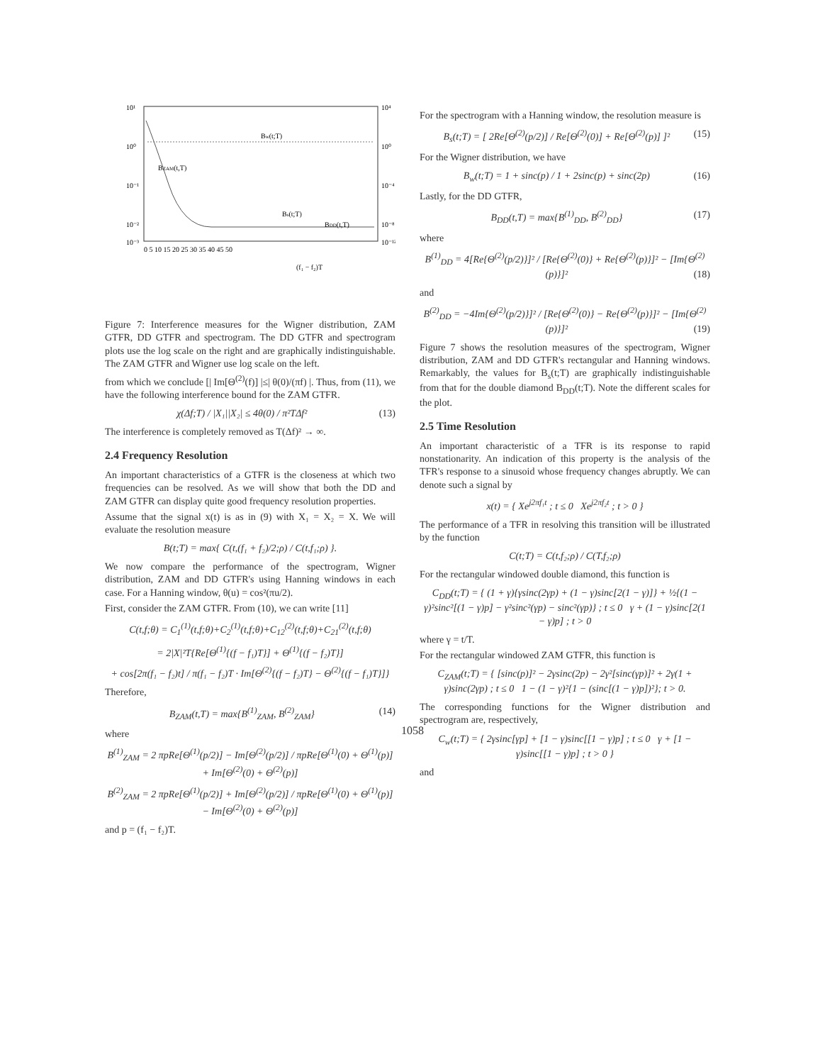10¹
10⁰
10⁻¹
10⁻²
10⁻³
10⁴
10⁰
10⁻⁴
10⁻⁸
10⁻¹²
Bw(t;T)
BZAM(t,T)
Bs(t;T)
BDD(t,T)
0 5 10 15 20 25 30 35 40 45 50
(f₁ − f₂)T
Figure 7: Interference measures for the Wigner distribution, ZAM GTFR, DD GTFR and spectrogram. The DD GTFR and spectrogram plots use the log scale on the right and are graphically indistinguishable. The ZAM GTFR and Wigner use log scale on the left.
from which we conclude [| Im[Θ<sup>(2)</sup>(f)] |≤| θ(0)/(πf) |. Thus, from (11), we have the following interference bound for the ZAM GTFR.
χ(Δf;T) / |X₁||X₂| ≤ 4θ(0) / π²TΔf² (13)
The interference is completely removed as T(Δf)² → ∞.
2.4 Frequency Resolution
An important characteristics of a GTFR is the closeness at which two frequencies can be resolved. As we will show that both the DD and ZAM GTFR can display quite good frequency resolution properties.
Assume that the signal x(t) is as in (9) with X₁ = X₂ = X. We will evaluate the resolution measure
B(t;T) = max{ C(t,(f₁ + f₂)/2;ρ) / C(t,f₁;ρ) }.
We now compare the performance of the spectrogram, Wigner distribution, ZAM and DD GTFR's using Hanning windows in each case. For a Hanning window, θ(u) = cos²(πu/2).
First, consider the ZAM GTFR. From (10), we can write [11]
C(t,f;θ) = C<sub>1</sub><sup>(1)</sup>(t,f;θ)+C<sub>2</sub><sup>(1)</sup>(t,f;θ)+C<sub>12</sub><sup>(2)</sup>(t,f;θ)+C<sub>21</sub><sup>(2)</sup>(t,f;θ)
= 2|X|²T{Re[Θ<sup>(1)</sup>{(f − f₁)T}] + Θ<sup>(1)</sup>{(f − f₂)T}]
+ cos[2π(f₁ − f₂)t] / π(f₁ − f₂)T · Im[Θ<sup>(2)</sup>{(f − f₂)T} − Θ<sup>(2)</sup>{(f − f₁)T}]}
Therefore,
B<sub>ZAM</sub>(t,T) = max{B<sup>(1)</sup><sub>ZAM</sub>, B<sup>(2)</sup><sub>ZAM</sub>} (14)
where
B<sup>(1)</sup><sub>ZAM</sub> = 2 πpRe[Θ<sup>(1)</sup>(p/2)] − Im[Θ<sup>(2)</sup>(p/2)] / πpRe[Θ<sup>(1)</sup>(0) + Θ<sup>(1)</sup>(p)] + Im[Θ<sup>(2)</sup>(0) + Θ<sup>(2)</sup>(p)]
B<sup>(2)</sup><sub>ZAM</sub> = 2 πpRe[Θ<sup>(1)</sup>(p/2)] + Im[Θ<sup>(2)</sup>(p/2)] / πpRe[Θ<sup>(1)</sup>(0) + Θ<sup>(1)</sup>(p)] − Im[Θ<sup>(2)</sup>(0) + Θ<sup>(2)</sup>(p)]
and p = (f₁ − f₂)T.
For the spectrogram with a Hanning window, the resolution measure is
B<sub>s</sub>(t;T) = [ 2Re[Θ<sup>(2)</sup>(p/2)] / Re[Θ<sup>(2)</sup>(0)] + Re[Θ<sup>(2)</sup>(p)] ]² (15)
For the Wigner distribution, we have
B<sub>w</sub>(t;T) = 1 + sinc(p) / 1 + 2sinc(p) + sinc(2p) (16)
Lastly, for the DD GTFR,
B<sub>DD</sub>(t,T) = max{B<sup>(1)</sup><sub>DD</sub>, B<sup>(2)</sup><sub>DD</sub>} (17)
where
B<sup>(1)</sup><sub>DD</sub> = 4[Re{Θ<sup>(2)</sup>(p/2)}]² / [Re{Θ<sup>(2)</sup>(0)} + Re{Θ<sup>(2)</sup>(p)}]² − [Im{Θ<sup>(2)</sup>(p)}]² (18)
and
B<sup>(2)</sup><sub>DD</sub> = −4Im{Θ<sup>(2)</sup>(p/2)}]² / [Re{Θ<sup>(2)</sup>(0)} − Re{Θ<sup>(2)</sup>(p)}]² − [Im{Θ<sup>(2)</sup>(p)}]² (19)
Figure 7 shows the resolution measures of the spectrogram, Wigner distribution, ZAM and DD GTFR's rectangular and Hanning windows. Remarkably, the values for B<sub>s</sub>(t;T) are graphically indistinguishable from that for the double diamond B<sub>DD</sub>(t;T). Note the different scales for the plot.
2.5 Time Resolution
An important characteristic of a TFR is its response to rapid nonstationarity. An indication of this property is the analysis of the TFR's response to a sinusoid whose frequency changes abruptly. We can denote such a signal by
x(t) = { Xe<sup>j2πf₁t</sup> ; t ≤ 0 Xe<sup>j2πf₂t</sup> ; t > 0 }
The performance of a TFR in resolving this transition will be illustrated by the function
C(t;T) = C(t,f₂;ρ) / C(T,f₂;ρ)
For the rectangular windowed double diamond, this function is
C<sub>DD</sub>(t;T) = { (1 + γ){γsinc(2γp) + (1 − γ)sinc[2(1 − γ)]} + ½{(1 − γ)²sinc²[(1 − γ)p] − γ²sinc²(γp) − sinc²(γp)} ; t ≤ 0 γ + (1 − γ)sinc[2(1 − γ)p] ; t > 0
where γ = t/T.
For the rectangular windowed ZAM GTFR, this function is
C<sub>ZAM</sub>(t;T) = { [sinc(p)]² − 2γsinc(2p) − 2γ²[sinc(γp)]² + 2γ(1 + γ)sinc(2γp) ; t ≤ 0 1 − (1 − γ)²{1 − (sinc[(1 − γ)p])²}; t > 0.
The corresponding functions for the Wigner distribution and spectrogram are, respectively,
C<sub>w</sub>(t;T) = { 2γsinc[γp] + [1 − γ)sinc[[1 − γ)p] ; t ≤ 0 γ + [1 − γ)sinc[[1 − γ)p] ; t > 0 }
and
1058